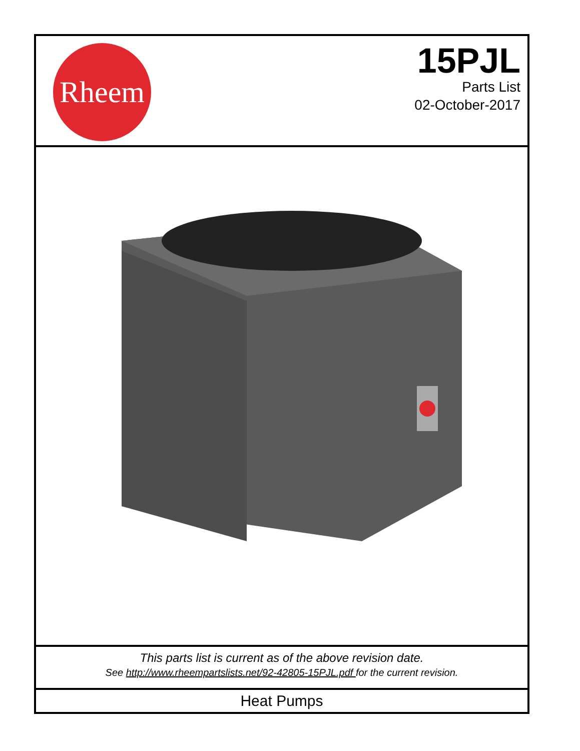Rheem
15PJL
Parts List
02-October-2017
This parts list is current as of the above revision date.
See http://www.rheempartslists.net/92-42805-15PJL.pdf for the current revision.
Heat Pumps